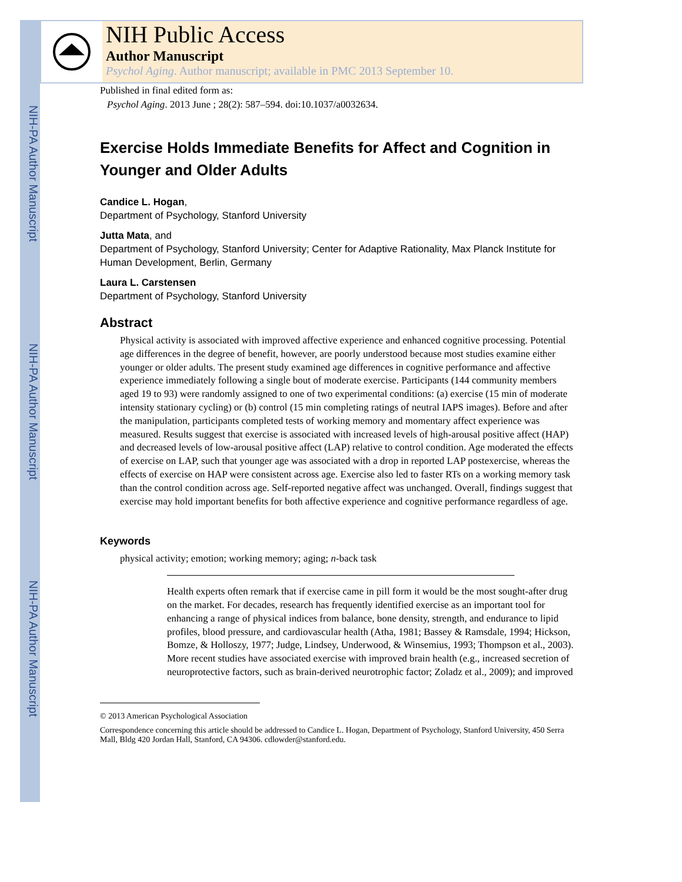NIH-PA Author Manuscript
NIH-PA Author Manuscript
NIH-PA Author Manuscript
NIH Public Access
Author Manuscript
Psychol Aging. Author manuscript; available in PMC 2013 September 10.
Published in final edited form as:
Psychol Aging. 2013 June ; 28(2): 587–594. doi:10.1037/a0032634.
Exercise Holds Immediate Benefits for Affect and Cognition in Younger and Older Adults
Candice L. Hogan,
Department of Psychology, Stanford University
Jutta Mata, and
Department of Psychology, Stanford University; Center for Adaptive Rationality, Max Planck Institute for Human Development, Berlin, Germany
Laura L. Carstensen
Department of Psychology, Stanford University
Abstract
Physical activity is associated with improved affective experience and enhanced cognitive processing. Potential age differences in the degree of benefit, however, are poorly understood because most studies examine either younger or older adults. The present study examined age differences in cognitive performance and affective experience immediately following a single bout of moderate exercise. Participants (144 community members aged 19 to 93) were randomly assigned to one of two experimental conditions: (a) exercise (15 min of moderate intensity stationary cycling) or (b) control (15 min completing ratings of neutral IAPS images). Before and after the manipulation, participants completed tests of working memory and momentary affect experience was measured. Results suggest that exercise is associated with increased levels of high-arousal positive affect (HAP) and decreased levels of low-arousal positive affect (LAP) relative to control condition. Age moderated the effects of exercise on LAP, such that younger age was associated with a drop in reported LAP postexercise, whereas the effects of exercise on HAP were consistent across age. Exercise also led to faster RTs on a working memory task than the control condition across age. Self-reported negative affect was unchanged. Overall, findings suggest that exercise may hold important benefits for both affective experience and cognitive performance regardless of age.
Keywords
physical activity; emotion; working memory; aging; n-back task
Health experts often remark that if exercise came in pill form it would be the most sought-after drug on the market. For decades, research has frequently identified exercise as an important tool for enhancing a range of physical indices from balance, bone density, strength, and endurance to lipid profiles, blood pressure, and cardiovascular health (Atha, 1981; Bassey & Ramsdale, 1994; Hickson, Bomze, & Holloszy, 1977; Judge, Lindsey, Underwood, & Winsemius, 1993; Thompson et al., 2003). More recent studies have associated exercise with improved brain health (e.g., increased secretion of neuroprotective factors, such as brain-derived neurotrophic factor; Zoladz et al., 2009); and improved
© 2013 American Psychological Association
Correspondence concerning this article should be addressed to Candice L. Hogan, Department of Psychology, Stanford University, 450 Serra Mall, Bldg 420 Jordan Hall, Stanford, CA 94306. cdlowder@stanford.edu.